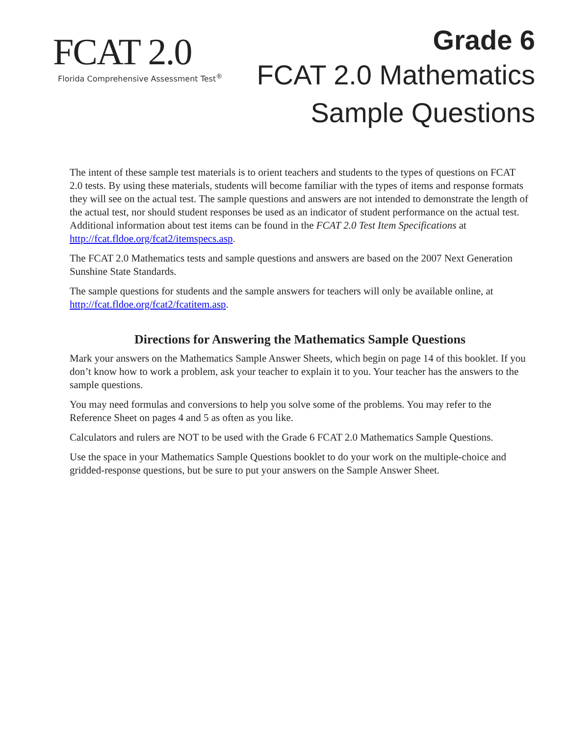FCAT 2.0
Florida Comprehensive Assessment Test<sup>®</sup>
Grade 6
FCAT 2.0 Mathematics
Sample Questions
The intent of these sample test materials is to orient teachers and students to the types of questions on FCAT 2.0 tests. By using these materials, students will become familiar with the types of items and response formats they will see on the actual test. The sample questions and answers are not intended to demonstrate the length of the actual test, nor should student responses be used as an indicator of student performance on the actual test. Additional information about test items can be found in the FCAT 2.0 Test Item Specifications at http://fcat.fldoe.org/fcat2/itemspecs.asp.
The FCAT 2.0 Mathematics tests and sample questions and answers are based on the 2007 Next Generation Sunshine State Standards.
The sample questions for students and the sample answers for teachers will only be available online, at http://fcat.fldoe.org/fcat2/fcatitem.asp.
Directions for Answering the Mathematics Sample Questions
Mark your answers on the Mathematics Sample Answer Sheets, which begin on page 14 of this booklet. If you don’t know how to work a problem, ask your teacher to explain it to you. Your teacher has the answers to the sample questions.
You may need formulas and conversions to help you solve some of the problems. You may refer to the Reference Sheet on pages 4 and 5 as often as you like.
Calculators and rulers are NOT to be used with the Grade 6 FCAT 2.0 Mathematics Sample Questions.
Use the space in your Mathematics Sample Questions booklet to do your work on the multiple-choice and gridded-response questions, but be sure to put your answers on the Sample Answer Sheet.